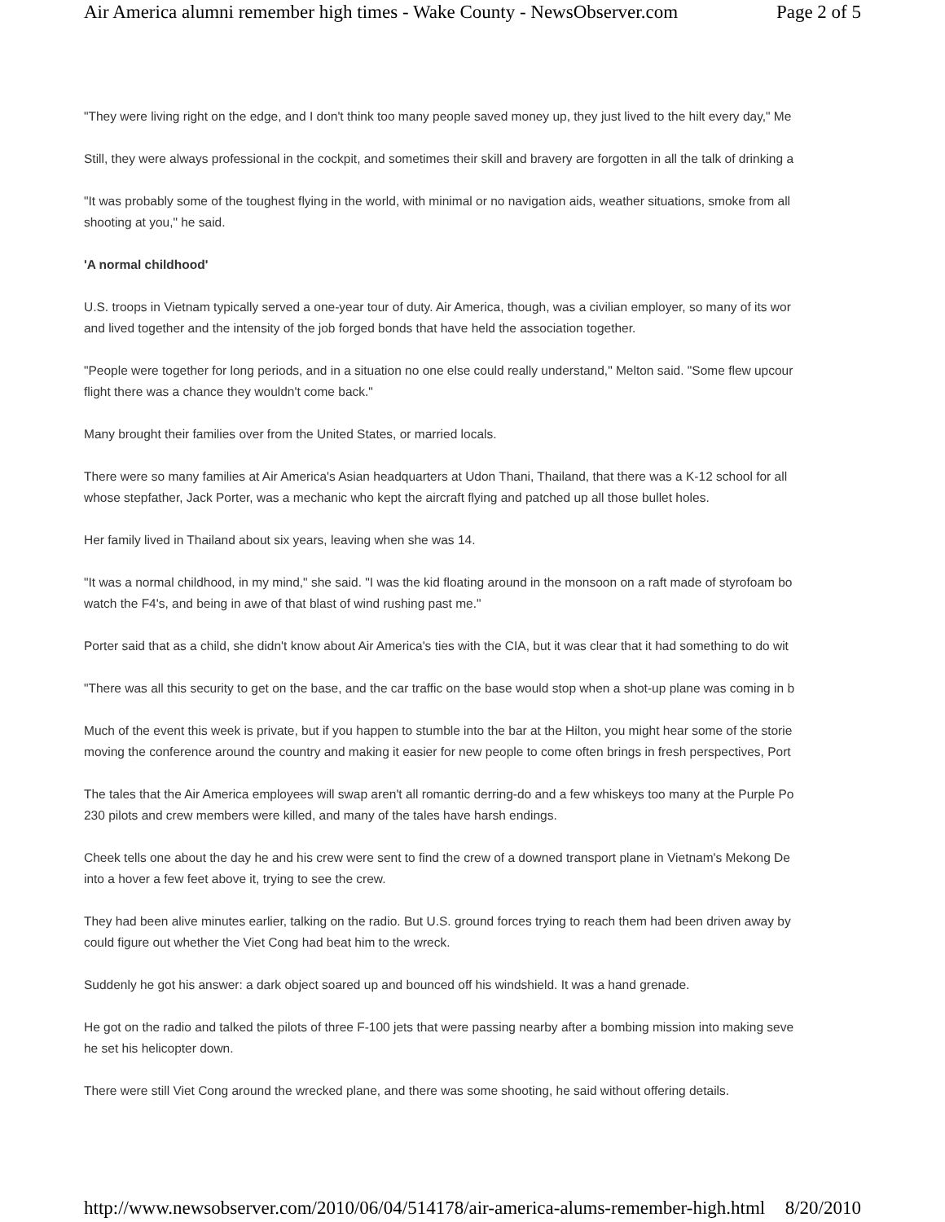Air America alumni remember high times - Wake County - NewsObserver.com Page 2 of 5
"They were living right on the edge, and I don't think too many people saved money up, they just lived to the hilt every day," Me
Still, they were always professional in the cockpit, and sometimes their skill and bravery are forgotten in all the talk of drinking a
"It was probably some of the toughest flying in the world, with minimal or no navigation aids, weather situations, smoke from all
shooting at you," he said.
'A normal childhood'
U.S. troops in Vietnam typically served a one-year tour of duty. Air America, though, was a civilian employer, so many of its wor
and lived together and the intensity of the job forged bonds that have held the association together.
"People were together for long periods, and in a situation no one else could really understand," Melton said. "Some flew upcour
flight there was a chance they wouldn't come back."
Many brought their families over from the United States, or married locals.
There were so many families at Air America's Asian headquarters at Udon Thani, Thailand, that there was a K-12 school for all
whose stepfather, Jack Porter, was a mechanic who kept the aircraft flying and patched up all those bullet holes.
Her family lived in Thailand about six years, leaving when she was 14.
"It was a normal childhood, in my mind," she said. "I was the kid floating around in the monsoon on a raft made of styrofoam bo
watch the F4's, and being in awe of that blast of wind rushing past me."
Porter said that as a child, she didn't know about Air America's ties with the CIA, but it was clear that it had something to do wit
"There was all this security to get on the base, and the car traffic on the base would stop when a shot-up plane was coming in b
Much of the event this week is private, but if you happen to stumble into the bar at the Hilton, you might hear some of the storie
moving the conference around the country and making it easier for new people to come often brings in fresh perspectives, Port
The tales that the Air America employees will swap aren't all romantic derring-do and a few whiskeys too many at the Purple Po
230 pilots and crew members were killed, and many of the tales have harsh endings.
Cheek tells one about the day he and his crew were sent to find the crew of a downed transport plane in Vietnam's Mekong De
into a hover a few feet above it, trying to see the crew.
They had been alive minutes earlier, talking on the radio. But U.S. ground forces trying to reach them had been driven away by
could figure out whether the Viet Cong had beat him to the wreck.
Suddenly he got his answer: a dark object soared up and bounced off his windshield. It was a hand grenade.
He got on the radio and talked the pilots of three F-100 jets that were passing nearby after a bombing mission into making seve
he set his helicopter down.
There were still Viet Cong around the wrecked plane, and there was some shooting, he said without offering details.
http://www.newsobserver.com/2010/06/04/514178/air-america-alums-remember-high.html 8/20/2010